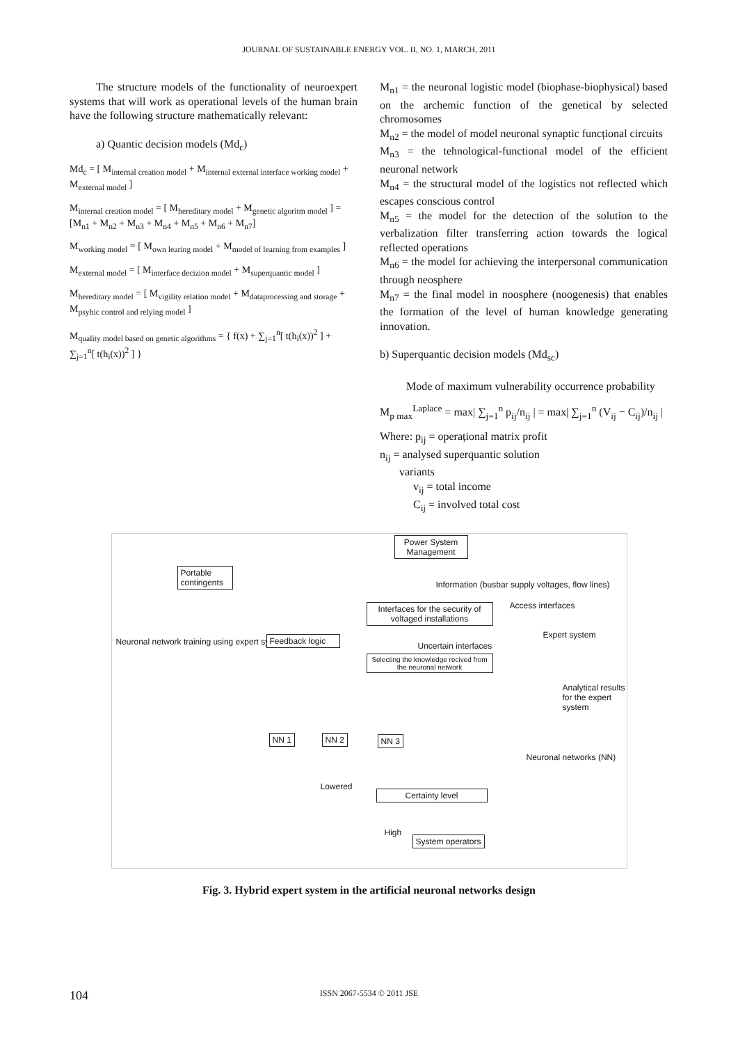JOURNAL OF SUSTAINABLE ENERGY VOL. II, NO. 1, MARCH, 2011
The structure models of the functionality of neuroexpert systems that will work as operational levels of the human brain have the following structure mathematically relevant:
a) Quantic decision models (Md<sub>c</sub>)
Md<sub>c</sub> = [ M<sub>internal creation model</sub> + M<sub>internal external interface working model</sub> + M<sub>external model</sub> ]
M<sub>internal creation model</sub> = [ M<sub>hereditary model</sub> + M<sub>genetic algoritm model</sub> ] = [M<sub>n1</sub> + M<sub>n2</sub> + M<sub>n3</sub> + M<sub>n4</sub> + M<sub>n5</sub> + M<sub>n6</sub> + M<sub>n7</sub>]
M<sub>working model</sub> = [ M<sub>own learing model</sub> + M<sub>model of learning from examples</sub> ]
M<sub>external model</sub> = [ M<sub>interface decizion model</sub> + M<sub>superquantic model</sub> ]
M<sub>hereditary model</sub> = [ M<sub>vigility relation model</sub> + M<sub>dataprocessing and storage</sub> + M<sub>psyhic control and relying model</sub> ]
M<sub>quality model based on genetic algorithms</sub> = { f(x) + ∑<sub>j=1</sub><sup>n</sup>[ t(h<sub>i</sub>(x))<sup>2</sup> ] + ∑<sub>j=1</sub><sup>n</sup>[ t(h<sub>i</sub>(x))<sup>2</sup> ] }
M<sub>n1</sub> = the neuronal logistic model (biophase-biophysical) based on the archemic function of the genetical by selected chromosomes
M<sub>n2</sub> = the model of model neuronal synaptic funcțional circuits
M<sub>n3</sub> = the tehnological-functional model of the efficient neuronal network
M<sub>n4</sub> = the structural model of the logistics not reflected which escapes conscious control
M<sub>n5</sub> = the model for the detection of the solution to the verbalization filter transferring action towards the logical reflected operations
M<sub>n6</sub> = the model for achieving the interpersonal communication through neosphere
M<sub>n7</sub> = the final model in noosphere (noogenesis) that enables the formation of the level of human knowledge generating innovation.
b) Superquantic decision models (Md<sub>sc</sub>)
Mode of maximum vulnerability occurrence probability
M<sub>p max</sub><sup>Laplace</sup> = max| ∑<sub>j=1</sub><sup>n</sup> p<sub>ij</sub>/n<sub>ij</sub> | = max| ∑<sub>j=1</sub><sup>n</sup> (V<sub>ij</sub> − C<sub>ij</sub>)/n<sub>ij</sub> |
Where: p<sub>ij</sub> = operațional matrix profit
n<sub>ij</sub> = analysed superquantic solution
variants
v<sub>ij</sub> = total income
C<sub>ij</sub> = involved total cost
Power System Management
Portable contingents
Information (busbar supply voltages, flow lines)
Access interfaces
Interfaces for the security of voltaged installations
Expert system
Neuronal network training using expert system
Feedback logic
Uncertain interfaces
Selecting the knowledge recived from the neuronal network
Analytical results for the expert system
NN 1 NN 2 NN 3
Neuronal networks (NN)
Lowered
Certainty level
High
System operators
Fig. 3. Hybrid expert system in the artificial neuronal networks design
104 ISSN 2067-5534 © 2011 JSE